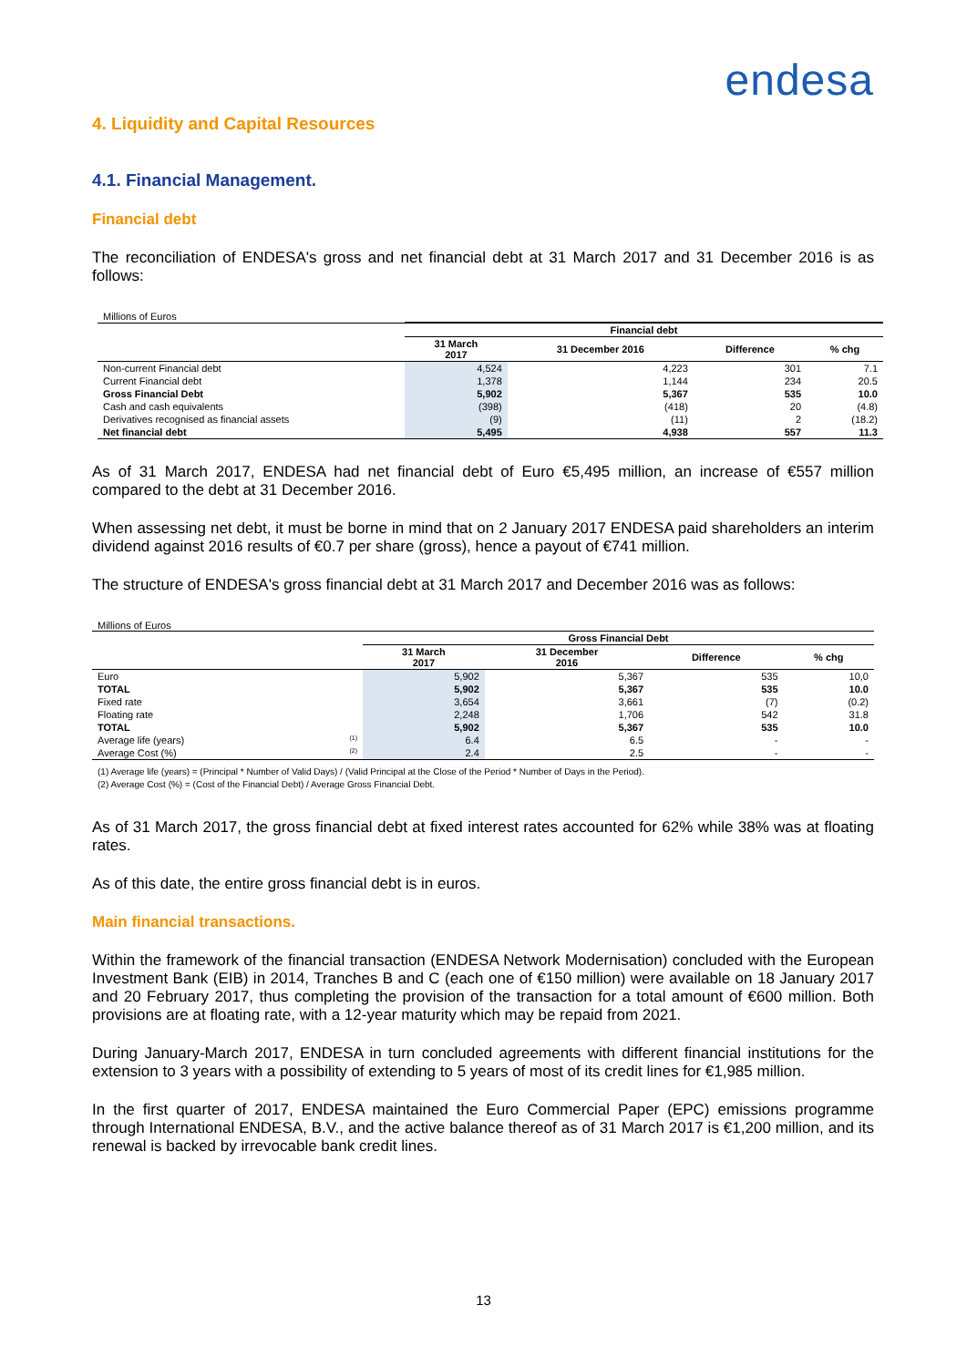endesa
4. Liquidity and Capital Resources
4.1. Financial Management.
Financial debt
The reconciliation of ENDESA's gross and net financial debt at 31 March 2017 and 31 December 2016 is as follows:
Millions of Euros
| | Financial debt | | | |
| --- | --- | --- | --- | --- |
| | 31 March 2017 | 31 December 2016 | Difference | % chg |
| Non-current Financial debt | 4,524 | 4,223 | 301 | 7.1 |
| Current Financial debt | 1,378 | 1,144 | 234 | 20.5 |
| Gross Financial Debt | 5,902 | 5,367 | 535 | 10.0 |
| Cash and cash equivalents | (398) | (418) | 20 | (4.8) |
| Derivatives recognised as financial assets | (9) | (11) | 2 | (18.2) |
| Net financial debt | 5,495 | 4,938 | 557 | 11.3 |
As of 31 March 2017, ENDESA had net financial debt of Euro €5,495 million, an increase of €557 million compared to the debt at 31 December 2016.
When assessing net debt, it must be borne in mind that on 2 January 2017 ENDESA paid shareholders an interim dividend against 2016 results of €0.7 per share (gross), hence a payout of €741 million.
The structure of ENDESA's gross financial debt at 31 March 2017 and December 2016 was as follows:
Millions of Euros
| | Gross Financial Debt | | | |
| --- | --- | --- | --- | --- |
| | 31 March 2017 | 31 December 2016 | Difference | % chg |
| Euro | 5,902 | 5,367 | 535 | 10,0 |
| TOTAL | 5,902 | 5,367 | 535 | 10.0 |
| Fixed rate | 3,654 | 3,661 | (7) | (0.2) |
| Floating rate | 2,248 | 1,706 | 542 | 31.8 |
| TOTAL | 5,902 | 5,367 | 535 | 10.0 |
| Average life (years) <sup>(1)</sup> | 6.4 | 6.5 | - | - |
| Average Cost (%) <sup>(2)</sup> | 2.4 | 2.5 | - | - |
(1) Average life (years) = (Principal * Number of Valid Days) / (Valid Principal at the Close of the Period * Number of Days in the Period).
(2) Average Cost (%) = (Cost of the Financial Debt) / Average Gross Financial Debt.
As of 31 March 2017, the gross financial debt at fixed interest rates accounted for 62% while 38% was at floating rates.
As of this date, the entire gross financial debt is in euros.
Main financial transactions.
Within the framework of the financial transaction (ENDESA Network Modernisation) concluded with the European Investment Bank (EIB) in 2014, Tranches B and C (each one of €150 million) were available on 18 January 2017 and 20 February 2017, thus completing the provision of the transaction for a total amount of €600 million. Both provisions are at floating rate, with a 12-year maturity which may be repaid from 2021.
During January-March 2017, ENDESA in turn concluded agreements with different financial institutions for the extension to 3 years with a possibility of extending to 5 years of most of its credit lines for €1,985 million.
In the first quarter of 2017, ENDESA maintained the Euro Commercial Paper (EPC) emissions programme through International ENDESA, B.V., and the active balance thereof as of 31 March 2017 is €1,200 million, and its renewal is backed by irrevocable bank credit lines.
13